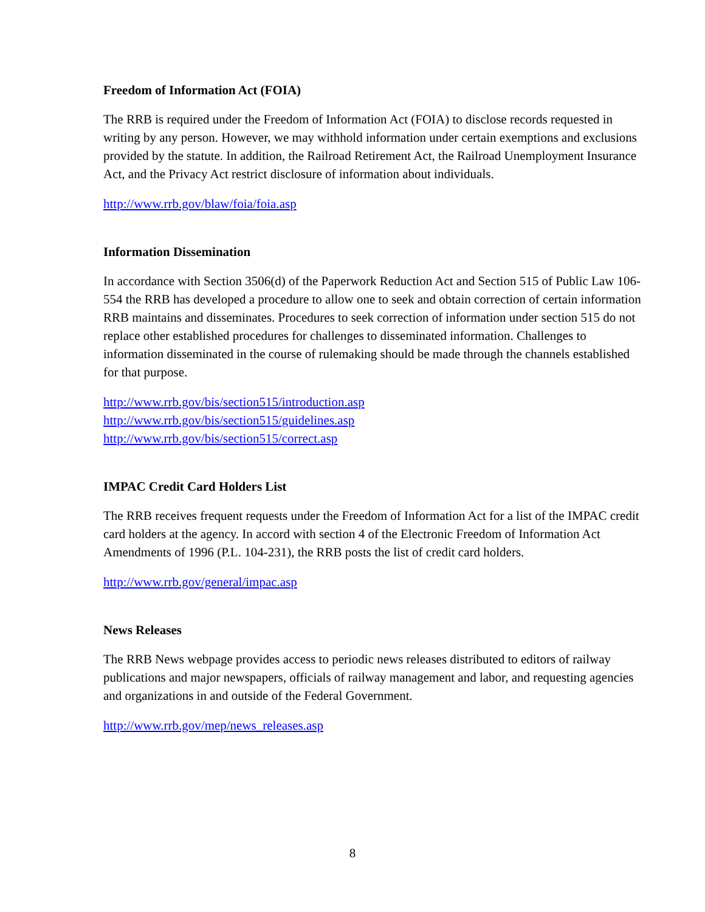Freedom of Information Act (FOIA)
The RRB is required under the Freedom of Information Act (FOIA) to disclose records requested in writing by any person. However, we may withhold information under certain exemptions and exclusions provided by the statute. In addition, the Railroad Retirement Act, the Railroad Unemployment Insurance Act, and the Privacy Act restrict disclosure of information about individuals.
http://www.rrb.gov/blaw/foia/foia.asp
Information Dissemination
In accordance with Section 3506(d) of the Paperwork Reduction Act and Section 515 of Public Law 106-554 the RRB has developed a procedure to allow one to seek and obtain correction of certain information RRB maintains and disseminates. Procedures to seek correction of information under section 515 do not replace other established procedures for challenges to disseminated information. Challenges to information disseminated in the course of rulemaking should be made through the channels established for that purpose.
http://www.rrb.gov/bis/section515/introduction.asp
http://www.rrb.gov/bis/section515/guidelines.asp
http://www.rrb.gov/bis/section515/correct.asp
IMPAC Credit Card Holders List
The RRB receives frequent requests under the Freedom of Information Act for a list of the IMPAC credit card holders at the agency. In accord with section 4 of the Electronic Freedom of Information Act Amendments of 1996 (P.L. 104-231), the RRB posts the list of credit card holders.
http://www.rrb.gov/general/impac.asp
News Releases
The RRB News webpage provides access to periodic news releases distributed to editors of railway publications and major newspapers, officials of railway management and labor, and requesting agencies and organizations in and outside of the Federal Government.
http://www.rrb.gov/mep/news_releases.asp
8